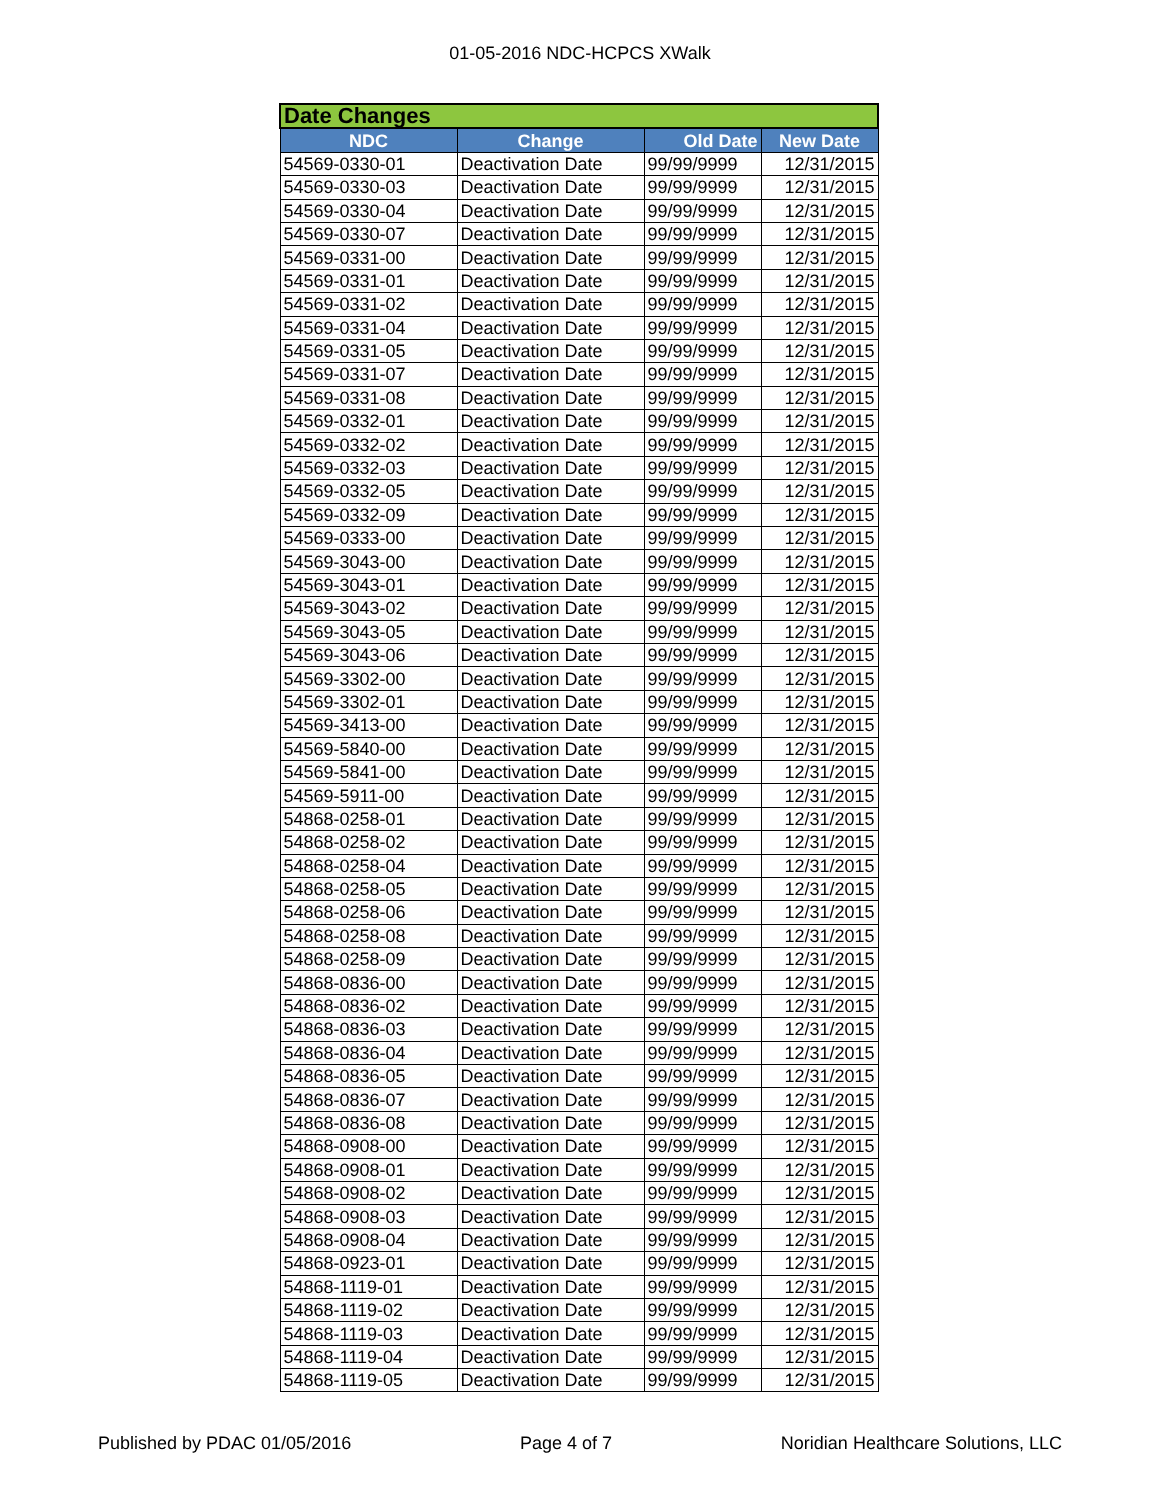01-05-2016 NDC-HCPCS XWalk
| Date Changes | | | |
| --- | --- | --- | --- |
| NDC | Change | Old Date | New Date |
| 54569-0330-01 | Deactivation Date | 99/99/9999 | 12/31/2015 |
| 54569-0330-03 | Deactivation Date | 99/99/9999 | 12/31/2015 |
| 54569-0330-04 | Deactivation Date | 99/99/9999 | 12/31/2015 |
| 54569-0330-07 | Deactivation Date | 99/99/9999 | 12/31/2015 |
| 54569-0331-00 | Deactivation Date | 99/99/9999 | 12/31/2015 |
| 54569-0331-01 | Deactivation Date | 99/99/9999 | 12/31/2015 |
| 54569-0331-02 | Deactivation Date | 99/99/9999 | 12/31/2015 |
| 54569-0331-04 | Deactivation Date | 99/99/9999 | 12/31/2015 |
| 54569-0331-05 | Deactivation Date | 99/99/9999 | 12/31/2015 |
| 54569-0331-07 | Deactivation Date | 99/99/9999 | 12/31/2015 |
| 54569-0331-08 | Deactivation Date | 99/99/9999 | 12/31/2015 |
| 54569-0332-01 | Deactivation Date | 99/99/9999 | 12/31/2015 |
| 54569-0332-02 | Deactivation Date | 99/99/9999 | 12/31/2015 |
| 54569-0332-03 | Deactivation Date | 99/99/9999 | 12/31/2015 |
| 54569-0332-05 | Deactivation Date | 99/99/9999 | 12/31/2015 |
| 54569-0332-09 | Deactivation Date | 99/99/9999 | 12/31/2015 |
| 54569-0333-00 | Deactivation Date | 99/99/9999 | 12/31/2015 |
| 54569-3043-00 | Deactivation Date | 99/99/9999 | 12/31/2015 |
| 54569-3043-01 | Deactivation Date | 99/99/9999 | 12/31/2015 |
| 54569-3043-02 | Deactivation Date | 99/99/9999 | 12/31/2015 |
| 54569-3043-05 | Deactivation Date | 99/99/9999 | 12/31/2015 |
| 54569-3043-06 | Deactivation Date | 99/99/9999 | 12/31/2015 |
| 54569-3302-00 | Deactivation Date | 99/99/9999 | 12/31/2015 |
| 54569-3302-01 | Deactivation Date | 99/99/9999 | 12/31/2015 |
| 54569-3413-00 | Deactivation Date | 99/99/9999 | 12/31/2015 |
| 54569-5840-00 | Deactivation Date | 99/99/9999 | 12/31/2015 |
| 54569-5841-00 | Deactivation Date | 99/99/9999 | 12/31/2015 |
| 54569-5911-00 | Deactivation Date | 99/99/9999 | 12/31/2015 |
| 54868-0258-01 | Deactivation Date | 99/99/9999 | 12/31/2015 |
| 54868-0258-02 | Deactivation Date | 99/99/9999 | 12/31/2015 |
| 54868-0258-04 | Deactivation Date | 99/99/9999 | 12/31/2015 |
| 54868-0258-05 | Deactivation Date | 99/99/9999 | 12/31/2015 |
| 54868-0258-06 | Deactivation Date | 99/99/9999 | 12/31/2015 |
| 54868-0258-08 | Deactivation Date | 99/99/9999 | 12/31/2015 |
| 54868-0258-09 | Deactivation Date | 99/99/9999 | 12/31/2015 |
| 54868-0836-00 | Deactivation Date | 99/99/9999 | 12/31/2015 |
| 54868-0836-02 | Deactivation Date | 99/99/9999 | 12/31/2015 |
| 54868-0836-03 | Deactivation Date | 99/99/9999 | 12/31/2015 |
| 54868-0836-04 | Deactivation Date | 99/99/9999 | 12/31/2015 |
| 54868-0836-05 | Deactivation Date | 99/99/9999 | 12/31/2015 |
| 54868-0836-07 | Deactivation Date | 99/99/9999 | 12/31/2015 |
| 54868-0836-08 | Deactivation Date | 99/99/9999 | 12/31/2015 |
| 54868-0908-00 | Deactivation Date | 99/99/9999 | 12/31/2015 |
| 54868-0908-01 | Deactivation Date | 99/99/9999 | 12/31/2015 |
| 54868-0908-02 | Deactivation Date | 99/99/9999 | 12/31/2015 |
| 54868-0908-03 | Deactivation Date | 99/99/9999 | 12/31/2015 |
| 54868-0908-04 | Deactivation Date | 99/99/9999 | 12/31/2015 |
| 54868-0923-01 | Deactivation Date | 99/99/9999 | 12/31/2015 |
| 54868-1119-01 | Deactivation Date | 99/99/9999 | 12/31/2015 |
| 54868-1119-02 | Deactivation Date | 99/99/9999 | 12/31/2015 |
| 54868-1119-03 | Deactivation Date | 99/99/9999 | 12/31/2015 |
| 54868-1119-04 | Deactivation Date | 99/99/9999 | 12/31/2015 |
| 54868-1119-05 | Deactivation Date | 99/99/9999 | 12/31/2015 |
Published by PDAC 01/05/2016 Page 4 of 7 Noridian Healthcare Solutions, LLC